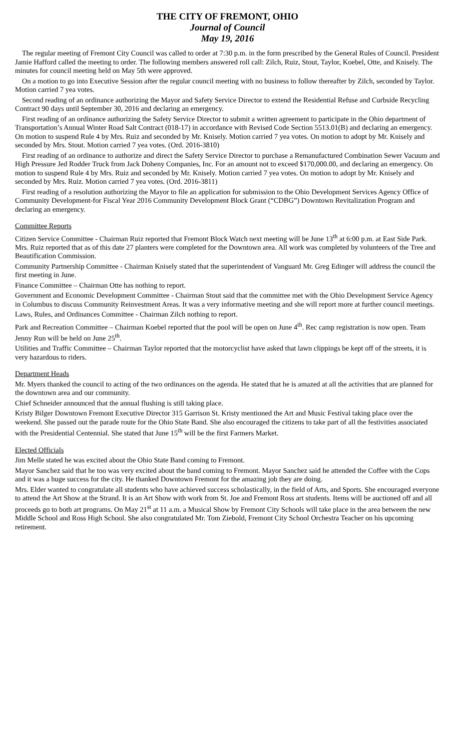THE CITY OF FREMONT, OHIO
Journal of Council
May 19, 2016
The regular meeting of Fremont City Council was called to order at 7:30 p.m. in the form prescribed by the General Rules of Council. President Jamie Hafford called the meeting to order. The following members answered roll call: Zilch, Ruiz, Stout, Taylor, Koebel, Otte, and Knisely. The minutes for council meeting held on May 5th were approved.
On a motion to go into Executive Session after the regular council meeting with no business to follow thereafter by Zilch, seconded by Taylor. Motion carried 7 yea votes.
Second reading of an ordinance authorizing the Mayor and Safety Service Director to extend the Residential Refuse and Curbside Recycling Contract 90 days until September 30, 2016 and declaring an emergency.
First reading of an ordinance authorizing the Safety Service Director to submit a written agreement to participate in the Ohio department of Transportation’s Annual Winter Road Salt Contract (018-17) in accordance with Revised Code Section 5513.01(B) and declaring an emergency. On motion to suspend Rule 4 by Mrs. Ruiz and seconded by Mr. Knisely. Motion carried 7 yea votes. On motion to adopt by Mr. Knisely and seconded by Mrs. Stout. Motion carried 7 yea votes. (Ord. 2016-3810)
First reading of an ordinance to authorize and direct the Safety Service Director to purchase a Remanufactured Combination Sewer Vacuum and High Pressure Jed Rodder Truck from Jack Doheny Companies, Inc. For an amount not to exceed $170,000.00, and declaring an emergency. On motion to suspend Rule 4 by Mrs. Ruiz and seconded by Mr. Knisely. Motion carried 7 yea votes. On motion to adopt by Mr. Knisely and seconded by Mrs. Ruiz. Motion carried 7 yea votes. (Ord. 2016-3811)
First reading of a resolution authorizing the Mayor to file an application for submission to the Ohio Development Services Agency Office of Community Development-for Fiscal Year 2016 Community Development Block Grant (“CDBG”) Downtown Revitalization Program and declaring an emergency.
Committee Reports
Citizen Service Committee - Chairman Ruiz reported that Fremont Block Watch next meeting will be June 13<sup>th</sup> at 6:00 p.m. at East Side Park. Mrs. Ruiz reported that as of this date 27 planters were completed for the Downtown area. All work was completed by volunteers of the Tree and Beautification Commission.
Community Partnership Committee - Chairman Knisely stated that the superintendent of Vanguard Mr. Greg Edinger will address the council the first meeting in June.
Finance Committee – Chairman Otte has nothing to report.
Government and Economic Development Committee - Chairman Stout said that the committee met with the Ohio Development Service Agency in Columbus to discuss Community Reinvestment Areas. It was a very informative meeting and she will report more at further council meetings.
Laws, Rules, and Ordinances Committee - Chairman Zilch nothing to report.
Park and Recreation Committee – Chairman Koebel reported that the pool will be open on June 4<sup>th</sup>. Rec camp registration is now open. Team Jenny Run will be held on June 25<sup>th</sup>.
Utilities and Traffic Committee – Chairman Taylor reported that the motorcyclist have asked that lawn clippings be kept off of the streets, it is very hazardous to riders.
Department Heads
Mr. Myers thanked the council to acting of the two ordinances on the agenda. He stated that he is amazed at all the activities that are planned for the downtown area and our community.
Chief Schneider announced that the annual flushing is still taking place.
Kristy Bilger Downtown Fremont Executive Director 315 Garrison St. Kristy mentioned the Art and Music Festival taking place over the weekend. She passed out the parade route for the Ohio State Band. She also encouraged the citizens to take part of all the festivities associated with the Presidential Centennial. She stated that June 15<sup>th</sup> will be the first Farmers Market.
Elected Officials
Jim Melle stated he was excited about the Ohio State Band coming to Fremont.
Mayor Sanchez said that he too was very excited about the band coming to Fremont. Mayor Sanchez said he attended the Coffee with the Cops and it was a huge success for the city. He thanked Downtown Fremont for the amazing job they are doing.
Mrs. Elder wanted to congratulate all students who have achieved success scholastically, in the field of Arts, and Sports. She encouraged everyone to attend the Art Show at the Strand. It is an Art Show with work from St. Joe and Fremont Ross art students. Items will be auctioned off and all proceeds go to both art programs. On May 21<sup>st</sup> at 11 a.m. a Musical Show by Fremont City Schools will take place in the area between the new Middle School and Ross High School. She also congratulated Mr. Tom Ziebold, Fremont City School Orchestra Teacher on his upcoming retirement.